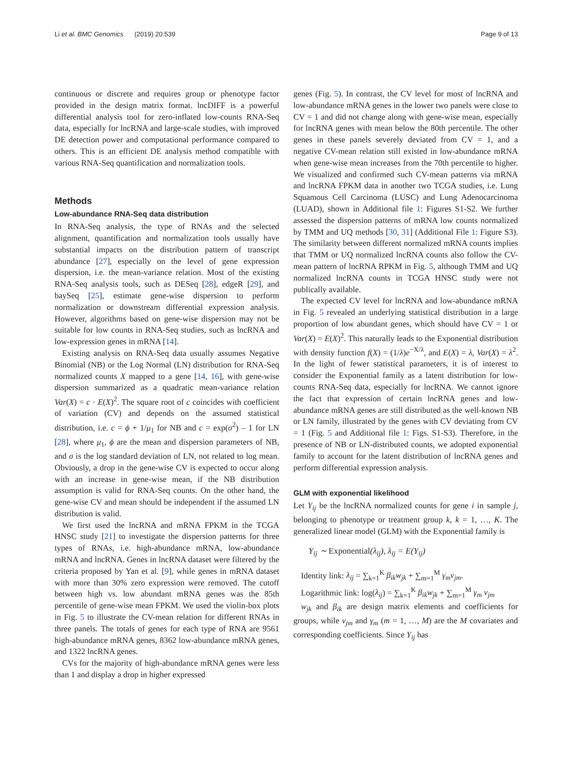Li et al. BMC Genomics (2019) 20:539 Page 9 of 13
continuous or discrete and requires group or phenotype factor provided in the design matrix format. lncDIFF is a powerful differential analysis tool for zero-inflated low-counts RNA-Seq data, especially for lncRNA and large-scale studies, with improved DE detection power and computational performance compared to others. This is an efficient DE analysis method compatible with various RNA-Seq quantification and normalization tools.
Methods
Low-abundance RNA-Seq data distribution
In RNA-Seq analysis, the type of RNAs and the selected alignment, quantification and normalization tools usually have substantial impacts on the distribution pattern of transcript abundance [27], especially on the level of gene expression dispersion, i.e. the mean-variance relation. Most of the existing RNA-Seq analysis tools, such as DESeq [28], edgeR [29], and baySeq [25], estimate gene-wise dispersion to perform normalization or downstream differential expression analysis. However, algorithms based on gene-wise dispersion may not be suitable for low counts in RNA-Seq studies, such as lncRNA and low-expression genes in mRNA [14].
Existing analysis on RNA-Seq data usually assumes Negative Binomial (NB) or the Log Normal (LN) distribution for RNA-Seq normalized counts X mapped to a gene [14, 16], with gene-wise dispersion summarized as a quadratic mean-variance relation Var(X) = c · E(X)<sup>2</sup>. The square root of c coincides with coefficient of variation (CV) and depends on the assumed statistical distribution, i.e. c = ϕ + 1/μ<sub>1</sub> for NB and c = exp(σ<sup>2</sup>) – 1 for LN [28], where μ<sub>1</sub>, ϕ are the mean and dispersion parameters of NB, and σ is the log standard deviation of LN, not related to log mean. Obviously, a drop in the gene-wise CV is expected to occur along with an increase in gene-wise mean, if the NB distribution assumption is valid for RNA-Seq counts. On the other hand, the gene-wise CV and mean should be independent if the assumed LN distribution is valid.
We first used the lncRNA and mRNA FPKM in the TCGA HNSC study [21] to investigate the dispersion patterns for three types of RNAs, i.e. high-abundance mRNA, low-abundance mRNA and lncRNA. Genes in lncRNA dataset were filtered by the criteria proposed by Yan et al. [9], while genes in mRNA dataset with more than 30% zero expression were removed. The cutoff between high vs. low abundant mRNA genes was the 85th percentile of gene-wise mean FPKM. We used the violin-box plots in Fig. 5 to illustrate the CV-mean relation for different RNAs in three panels. The totals of genes for each type of RNA are 9561 high-abundance mRNA genes, 8362 low-abundance mRNA genes, and 1322 lncRNA genes.
CVs for the majority of high-abundance mRNA genes were less than 1 and display a drop in higher expressed
genes (Fig. 5). In contrast, the CV level for most of lncRNA and low-abundance mRNA genes in the lower two panels were close to CV = 1 and did not change along with gene-wise mean, especially for lncRNA genes with mean below the 80th percentile. The other genes in these panels severely deviated from CV = 1, and a negative CV-mean relation still existed in low-abundance mRNA when gene-wise mean increases from the 70th percentile to higher. We visualized and confirmed such CV-mean patterns via mRNA and lncRNA FPKM data in another two TCGA studies, i.e. Lung Squamous Cell Carcinoma (LUSC) and Lung Adenocarcinoma (LUAD), shown in Additional file 1: Figures S1-S2. We further assessed the dispersion patterns of mRNA low counts normalized by TMM and UQ methods [30, 31] (Additional File 1: Figure S3). The similarity between different normalized mRNA counts implies that TMM or UQ normalized lncRNA counts also follow the CV-mean pattern of lncRNA RPKM in Fig. 5, although TMM and UQ normalized lncRNA counts in TCGA HNSC study were not publically available.
The expected CV level for lncRNA and low-abundance mRNA in Fig. 5 revealed an underlying statistical distribution in a large proportion of low abundant genes, which should have CV = 1 or Var(X) = E(X)<sup>2</sup>. This naturally leads to the Exponential distribution with density function f(X) = (1/λ)e<sup>−X/λ</sup>, and E(X) = λ, Var(X) = λ<sup>2</sup>. In the light of fewer statistical parameters, it is of interest to consider the Exponential family as a latent distribution for low-counts RNA-Seq data, especially for lncRNA. We cannot ignore the fact that expression of certain lncRNA genes and low-abundance mRNA genes are still distributed as the well-known NB or LN family, illustrated by the genes with CV deviating from CV = 1 (Fig. 5 and Additional file 1: Figs. S1-S3). Therefore, in the presence of NB or LN-distributed counts, we adopted exponential family to account for the latent distribution of lncRNA genes and perform differential expression analysis.
GLM with exponential likelihood
Let Y<sub>ij</sub> be the lncRNA normalized counts for gene i in sample j, belonging to phenotype or treatment group k, k = 1, …, K. The generalized linear model (GLM) with the Exponential family is
Y<sub>ij</sub> ∼ Exponential(λ<sub>ij</sub>), λ<sub>ij</sub> = E(Y<sub>ij</sub>)
Identity link: λ<sub>ij</sub> = ∑<sub>k=1</sub><sup>K</sup> β<sub>ik</sub>w<sub>jk</sub> + ∑<sub>m=1</sub><sup>M</sup> γ<sub>m</sub>v<sub>jm</sub>.
Logarithmic link: log(λ<sub>ij</sub>) = ∑<sub>k=1</sub><sup>K</sup> β<sub>ik</sub>w<sub>jk</sub> + ∑<sub>m=1</sub><sup>M</sup> γ<sub>m</sub> v<sub>jm</sub>
w<sub>jk</sub> and β<sub>ik</sub> are design matrix elements and coefficients for groups, while v<sub>jm</sub> and γ<sub>m</sub> (m = 1, …, M) are the M covariates and corresponding coefficients. Since Y<sub>ij</sub> has